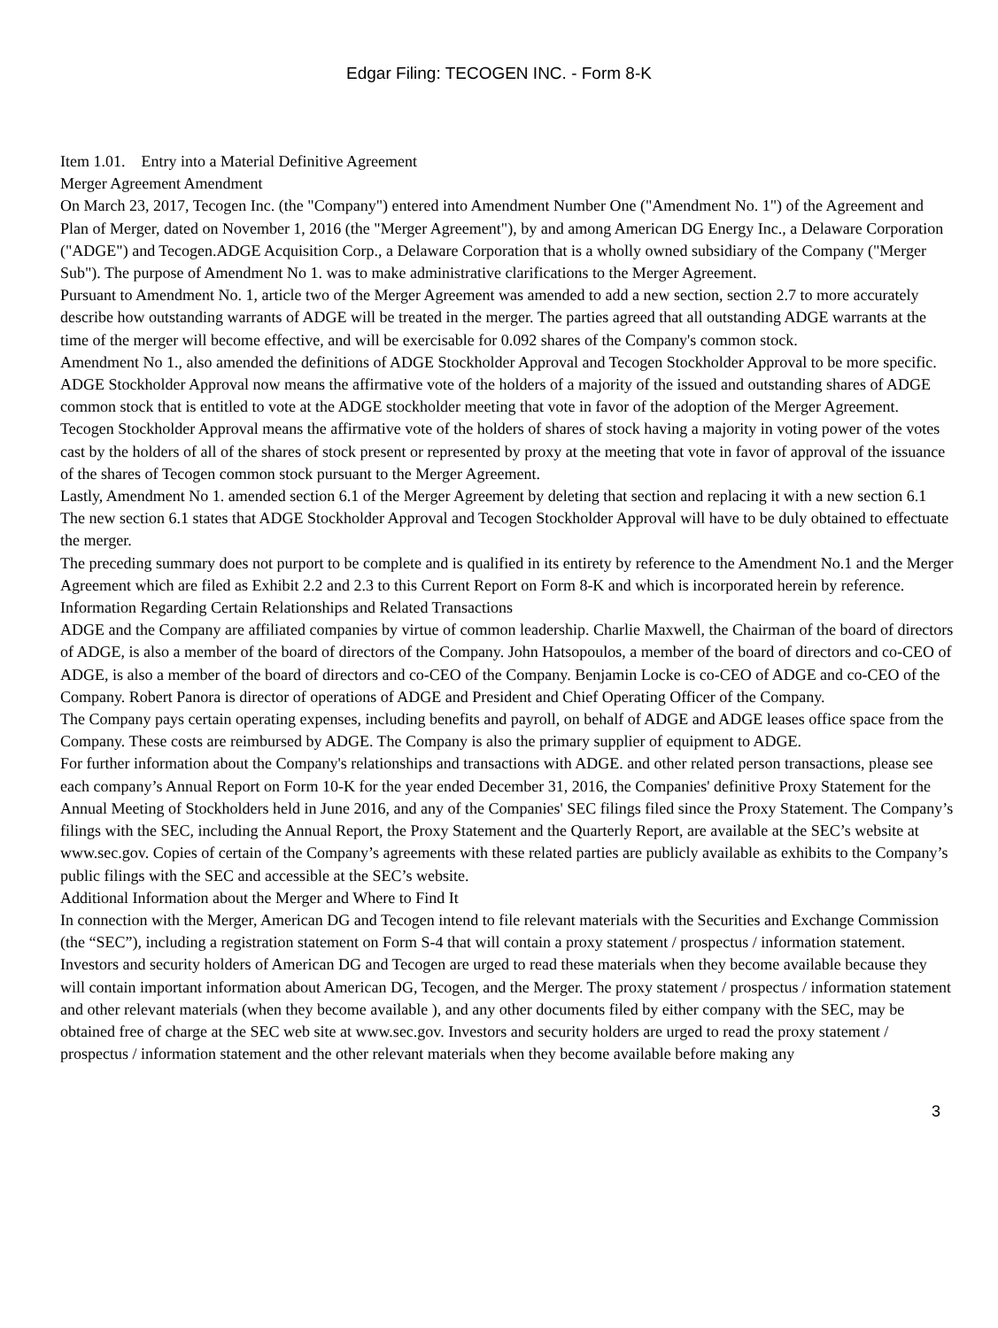Edgar Filing: TECOGEN INC. - Form 8-K
Item 1.01. Entry into a Material Definitive Agreement
Merger Agreement Amendment
On March 23, 2017, Tecogen Inc. (the "Company") entered into Amendment Number One ("Amendment No. 1") of the Agreement and Plan of Merger, dated on November 1, 2016 (the "Merger Agreement"), by and among American DG Energy Inc., a Delaware Corporation ("ADGE") and Tecogen.ADGE Acquisition Corp., a Delaware Corporation that is a wholly owned subsidiary of the Company ("Merger Sub"). The purpose of Amendment No 1. was to make administrative clarifications to the Merger Agreement.
Pursuant to Amendment No. 1, article two of the Merger Agreement was amended to add a new section, section 2.7 to more accurately describe how outstanding warrants of ADGE will be treated in the merger. The parties agreed that all outstanding ADGE warrants at the time of the merger will become effective, and will be exercisable for 0.092 shares of the Company's common stock.
Amendment No 1., also amended the definitions of ADGE Stockholder Approval and Tecogen Stockholder Approval to be more specific. ADGE Stockholder Approval now means the affirmative vote of the holders of a majority of the issued and outstanding shares of ADGE common stock that is entitled to vote at the ADGE stockholder meeting that vote in favor of the adoption of the Merger Agreement. Tecogen Stockholder Approval means the affirmative vote of the holders of shares of stock having a majority in voting power of the votes cast by the holders of all of the shares of stock present or represented by proxy at the meeting that vote in favor of approval of the issuance of the shares of Tecogen common stock pursuant to the Merger Agreement.
Lastly, Amendment No 1. amended section 6.1 of the Merger Agreement by deleting that section and replacing it with a new section 6.1 The new section 6.1 states that ADGE Stockholder Approval and Tecogen Stockholder Approval will have to be duly obtained to effectuate the merger.
The preceding summary does not purport to be complete and is qualified in its entirety by reference to the Amendment No.1 and the Merger Agreement which are filed as Exhibit 2.2 and 2.3 to this Current Report on Form 8-K and which is incorporated herein by reference.
Information Regarding Certain Relationships and Related Transactions
ADGE and the Company are affiliated companies by virtue of common leadership. Charlie Maxwell, the Chairman of the board of directors of ADGE, is also a member of the board of directors of the Company. John Hatsopoulos, a member of the board of directors and co-CEO of ADGE, is also a member of the board of directors and co-CEO of the Company. Benjamin Locke is co-CEO of ADGE and co-CEO of the Company. Robert Panora is director of operations of ADGE and President and Chief Operating Officer of the Company.
The Company pays certain operating expenses, including benefits and payroll, on behalf of ADGE and ADGE leases office space from the Company. These costs are reimbursed by ADGE. The Company is also the primary supplier of equipment to ADGE.
For further information about the Company's relationships and transactions with ADGE. and other related person transactions, please see each company’s Annual Report on Form 10-K for the year ended December 31, 2016, the Companies' definitive Proxy Statement for the Annual Meeting of Stockholders held in June 2016, and any of the Companies' SEC filings filed since the Proxy Statement. The Company’s filings with the SEC, including the Annual Report, the Proxy Statement and the Quarterly Report, are available at the SEC’s website at www.sec.gov. Copies of certain of the Company’s agreements with these related parties are publicly available as exhibits to the Company’s public filings with the SEC and accessible at the SEC’s website.
Additional Information about the Merger and Where to Find It
In connection with the Merger, American DG and Tecogen intend to file relevant materials with the Securities and Exchange Commission (the “SEC”), including a registration statement on Form S-4 that will contain a proxy statement / prospectus / information statement. Investors and security holders of American DG and Tecogen are urged to read these materials when they become available because they will contain important information about American DG, Tecogen, and the Merger. The proxy statement / prospectus / information statement and other relevant materials (when they become available ), and any other documents filed by either company with the SEC, may be obtained free of charge at the SEC web site at www.sec.gov. Investors and security holders are urged to read the proxy statement / prospectus / information statement and the other relevant materials when they become available before making any
3